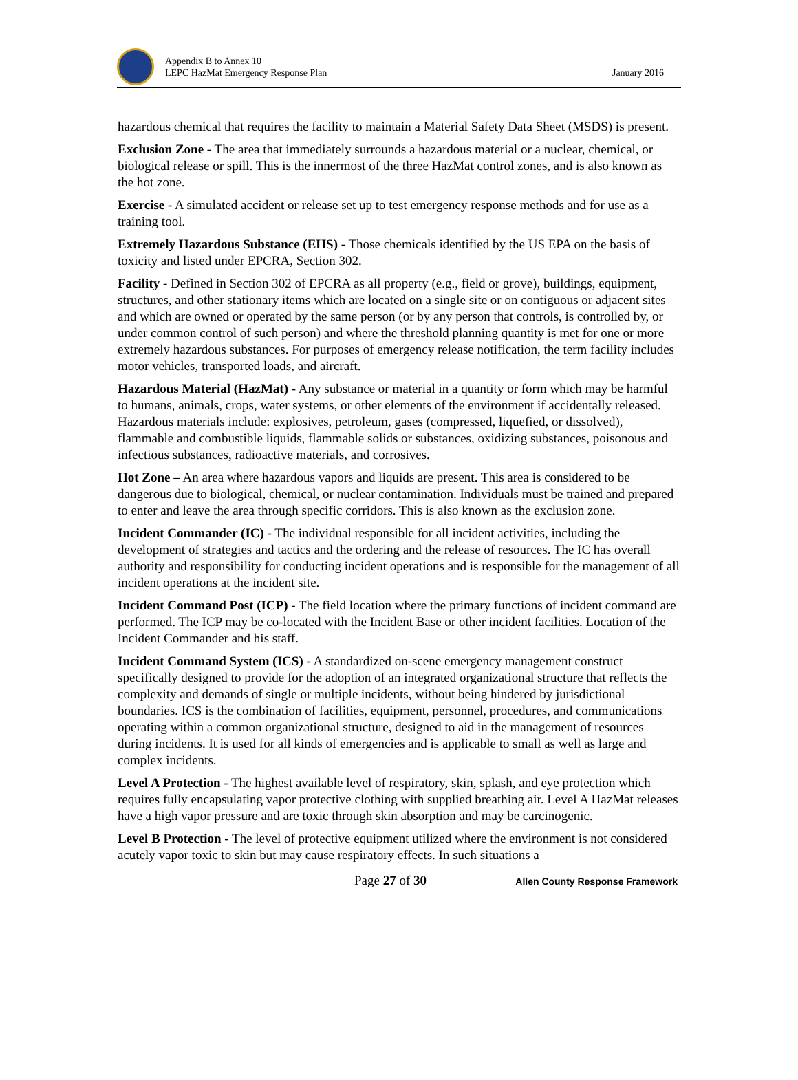Appendix B to Annex 10
LEPC HazMat Emergency Response Plan
January 2016
hazardous chemical that requires the facility to maintain a Material Safety Data Sheet (MSDS) is present.
Exclusion Zone - The area that immediately surrounds a hazardous material or a nuclear, chemical, or biological release or spill. This is the innermost of the three HazMat control zones, and is also known as the hot zone.
Exercise - A simulated accident or release set up to test emergency response methods and for use as a training tool.
Extremely Hazardous Substance (EHS) - Those chemicals identified by the US EPA on the basis of toxicity and listed under EPCRA, Section 302.
Facility - Defined in Section 302 of EPCRA as all property (e.g., field or grove), buildings, equipment, structures, and other stationary items which are located on a single site or on contiguous or adjacent sites and which are owned or operated by the same person (or by any person that controls, is controlled by, or under common control of such person) and where the threshold planning quantity is met for one or more extremely hazardous substances. For purposes of emergency release notification, the term facility includes motor vehicles, transported loads, and aircraft.
Hazardous Material (HazMat) - Any substance or material in a quantity or form which may be harmful to humans, animals, crops, water systems, or other elements of the environment if accidentally released. Hazardous materials include: explosives, petroleum, gases (compressed, liquefied, or dissolved), flammable and combustible liquids, flammable solids or substances, oxidizing substances, poisonous and infectious substances, radioactive materials, and corrosives.
Hot Zone – An area where hazardous vapors and liquids are present. This area is considered to be dangerous due to biological, chemical, or nuclear contamination. Individuals must be trained and prepared to enter and leave the area through specific corridors. This is also known as the exclusion zone.
Incident Commander (IC) - The individual responsible for all incident activities, including the development of strategies and tactics and the ordering and the release of resources. The IC has overall authority and responsibility for conducting incident operations and is responsible for the management of all incident operations at the incident site.
Incident Command Post (ICP) - The field location where the primary functions of incident command are performed. The ICP may be co-located with the Incident Base or other incident facilities. Location of the Incident Commander and his staff.
Incident Command System (ICS) - A standardized on-scene emergency management construct specifically designed to provide for the adoption of an integrated organizational structure that reflects the complexity and demands of single or multiple incidents, without being hindered by jurisdictional boundaries. ICS is the combination of facilities, equipment, personnel, procedures, and communications operating within a common organizational structure, designed to aid in the management of resources during incidents. It is used for all kinds of emergencies and is applicable to small as well as large and complex incidents.
Level A Protection - The highest available level of respiratory, skin, splash, and eye protection which requires fully encapsulating vapor protective clothing with supplied breathing air. Level A HazMat releases have a high vapor pressure and are toxic through skin absorption and may be carcinogenic.
Level B Protection - The level of protective equipment utilized where the environment is not considered acutely vapor toxic to skin but may cause respiratory effects. In such situations a
Page 27 of 30 Allen County Response Framework